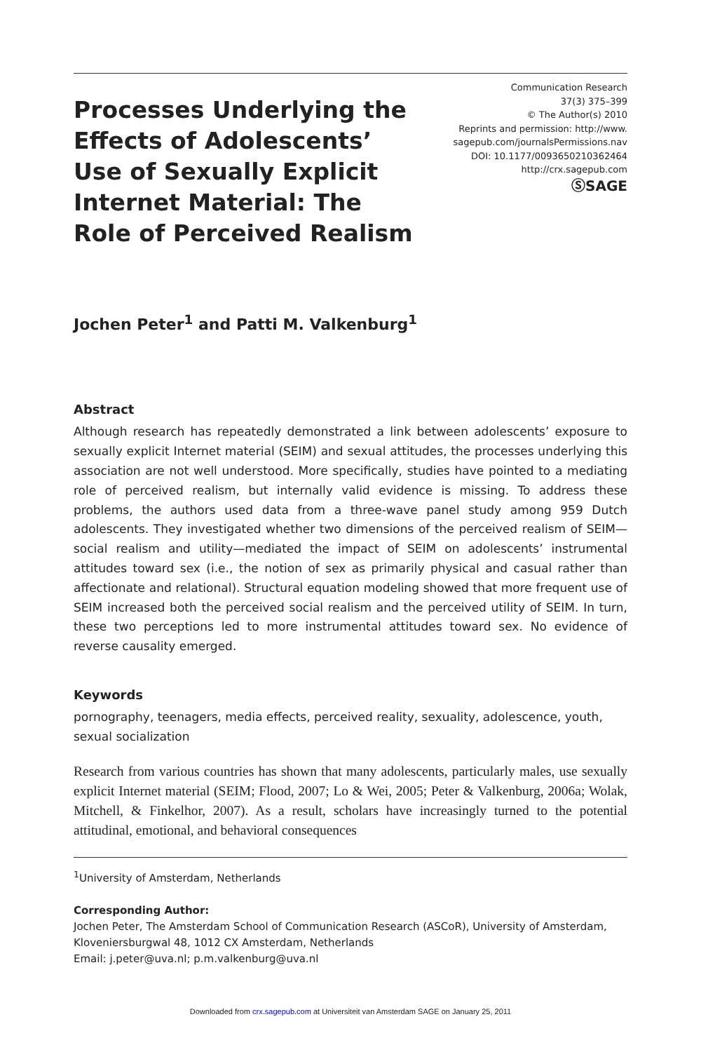Processes Underlying the Effects of Adolescents’ Use of Sexually Explicit Internet Material: The Role of Perceived Realism
Communication Research
37(3) 375–399
© The Author(s) 2010
Reprints and permission: http://www.
sagepub.com/journalsPermissions.nav
DOI: 10.1177/0093650210362464
http://crx.sagepub.com
ⓈSAGE
Jochen Peter<sup>1</sup> and Patti M. Valkenburg<sup>1</sup>
Abstract
Although research has repeatedly demonstrated a link between adolescents’ exposure to sexually explicit Internet material (SEIM) and sexual attitudes, the processes underlying this association are not well understood. More specifically, studies have pointed to a mediating role of perceived realism, but internally valid evidence is missing. To address these problems, the authors used data from a three-wave panel study among 959 Dutch adolescents. They investigated whether two dimensions of the perceived realism of SEIM—social realism and utility—mediated the impact of SEIM on adolescents’ instrumental attitudes toward sex (i.e., the notion of sex as primarily physical and casual rather than affectionate and relational). Structural equation modeling showed that more frequent use of SEIM increased both the perceived social realism and the perceived utility of SEIM. In turn, these two perceptions led to more instrumental attitudes toward sex. No evidence of reverse causality emerged.
Keywords
pornography, teenagers, media effects, perceived reality, sexuality, adolescence, youth, sexual socialization
Research from various countries has shown that many adolescents, particularly males, use sexually explicit Internet material (SEIM; Flood, 2007; Lo & Wei, 2005; Peter & Valkenburg, 2006a; Wolak, Mitchell, & Finkelhor, 2007). As a result, scholars have increasingly turned to the potential attitudinal, emotional, and behavioral consequences
<sup>1</sup> University of Amsterdam, Netherlands
Corresponding Author:
Jochen Peter, The Amsterdam School of Communication Research (ASCoR), University of Amsterdam, Kloveniersburgwal 48, 1012 CX Amsterdam, Netherlands
Email: j.peter@uva.nl; p.m.valkenburg@uva.nl
Downloaded from crx.sagepub.com at Universiteit van Amsterdam SAGE on January 25, 2011